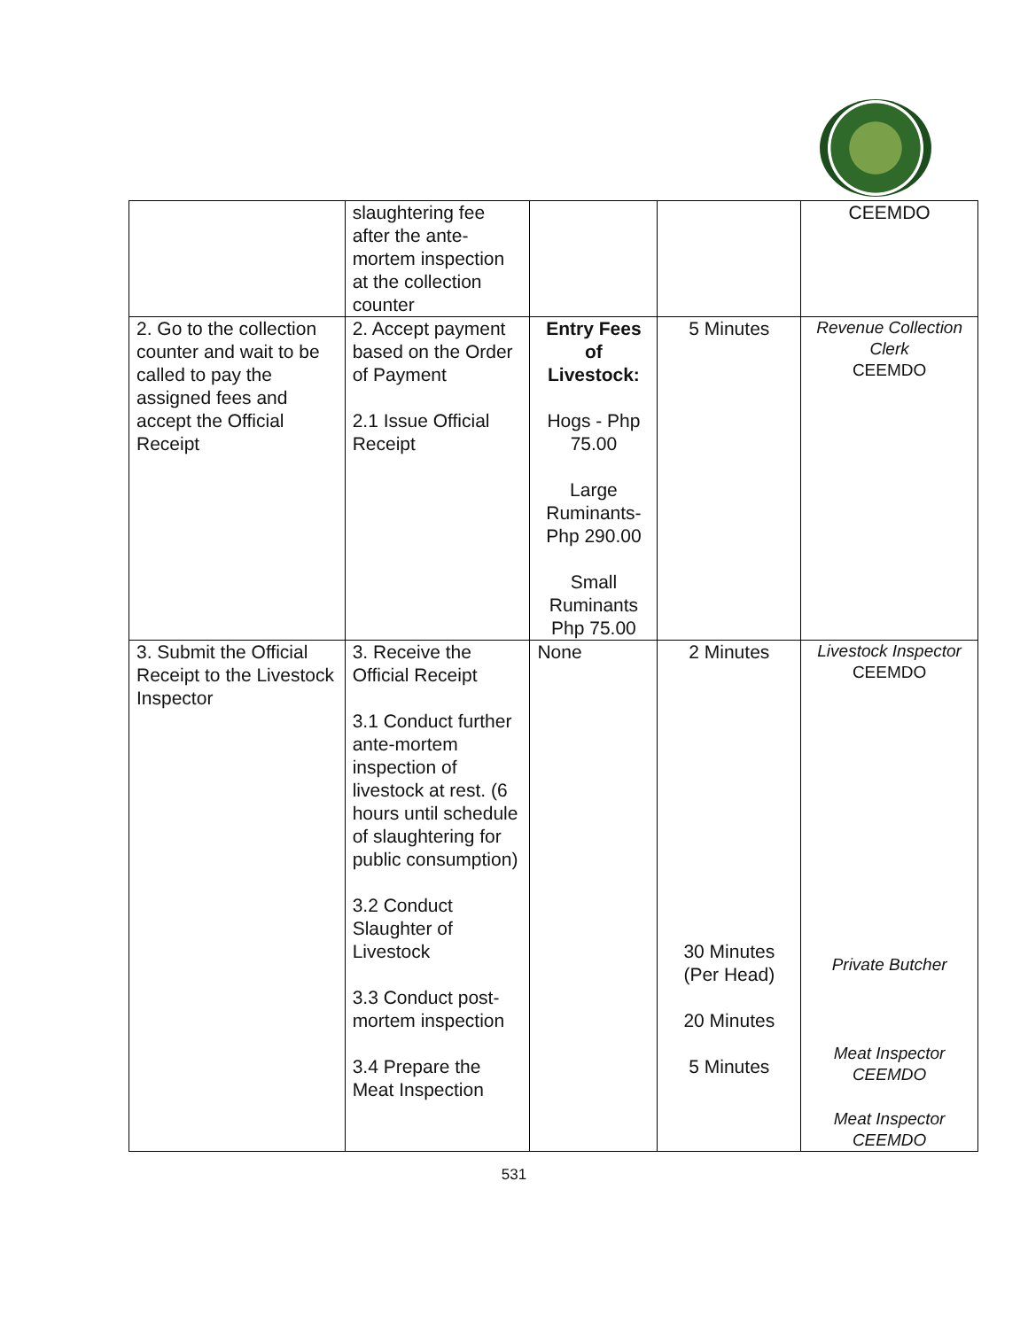| | slaughtering fee after the ante-mortem inspection at the collection counter | | | CEEMDO |
| 2. Go to the collection counter and wait to be called to pay the assigned fees and accept the Official Receipt | 2. Accept payment based on the Order of Payment 2.1 Issue Official Receipt | Entry Fees of Livestock: Hogs - Php 75.00 Large Ruminants- Php 290.00 Small Ruminants Php 75.00 | 5 Minutes | Revenue Collection Clerk CEEMDO |
| 3. Submit the Official Receipt to the Livestock Inspector | 3. Receive the Official Receipt 3.1 Conduct further ante-mortem inspection of livestock at rest. (6 hours until schedule of slaughtering for public consumption) 3.2 Conduct Slaughter of Livestock 3.3 Conduct post-mortem inspection 3.4 Prepare the Meat Inspection | None | 2 Minutes 30 Minutes (Per Head) 20 Minutes 5 Minutes | Livestock Inspector CEEMDO Private Butcher Meat Inspector CEEMDO Meat Inspector CEEMDO |
531